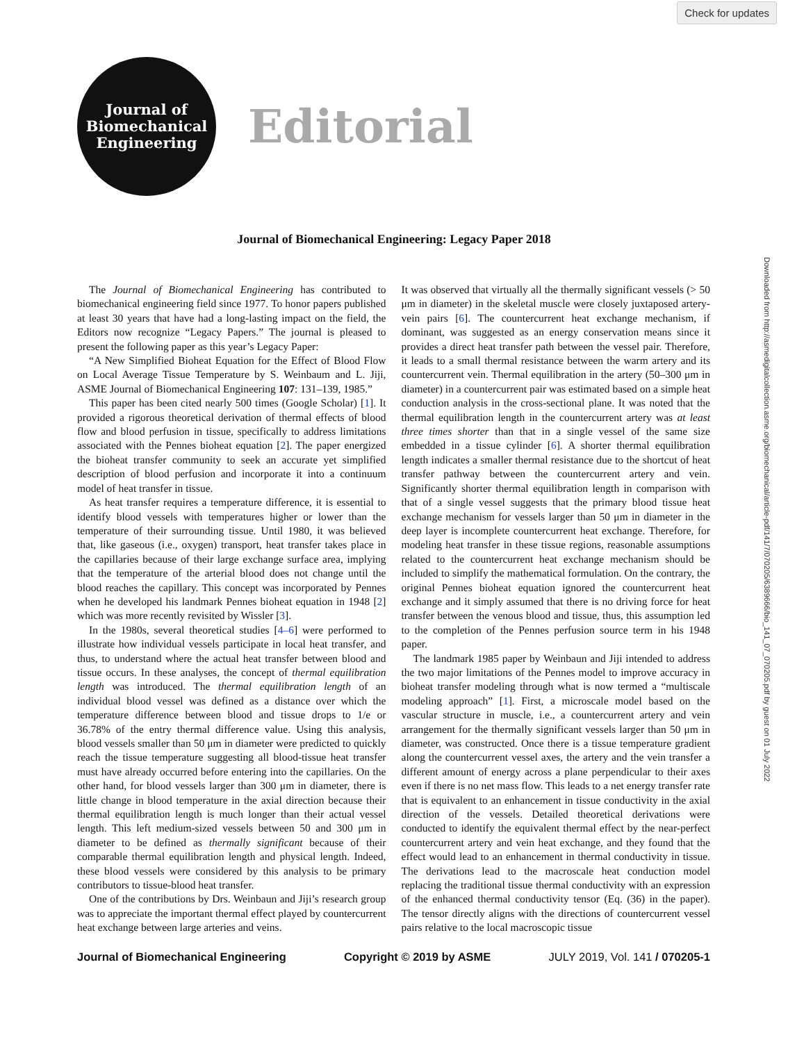Check for updates
Downloaded from http://asmedigitalcollection.asme.org/biomechanical/article-pdf/141/7/070205/6389666/bio_141_07_070205.pdf by guest on 01 July 2022
Journal of
Biomechanical
Engineering
Editorial
Journal of Biomechanical Engineering: Legacy Paper 2018
The Journal of Biomechanical Engineering has contributed to biomechanical engineering field since 1977. To honor papers published at least 30 years that have had a long-lasting impact on the field, the Editors now recognize “Legacy Papers.” The journal is pleased to present the following paper as this year’s Legacy Paper:
“A New Simplified Bioheat Equation for the Effect of Blood Flow on Local Average Tissue Temperature by S. Weinbaum and L. Jiji, ASME Journal of Biomechanical Engineering 107: 131–139, 1985.”
This paper has been cited nearly 500 times (Google Scholar) [1]. It provided a rigorous theoretical derivation of thermal effects of blood flow and blood perfusion in tissue, specifically to address limitations associated with the Pennes bioheat equation [2]. The paper energized the bioheat transfer community to seek an accurate yet simplified description of blood perfusion and incorporate it into a continuum model of heat transfer in tissue.
As heat transfer requires a temperature difference, it is essential to identify blood vessels with temperatures higher or lower than the temperature of their surrounding tissue. Until 1980, it was believed that, like gaseous (i.e., oxygen) transport, heat transfer takes place in the capillaries because of their large exchange surface area, implying that the temperature of the arterial blood does not change until the blood reaches the capillary. This concept was incorporated by Pennes when he developed his landmark Pennes bioheat equation in 1948 [2] which was more recently revisited by Wissler [3].
In the 1980s, several theoretical studies [4–6] were performed to illustrate how individual vessels participate in local heat transfer, and thus, to understand where the actual heat transfer between blood and tissue occurs. In these analyses, the concept of thermal equilibration length was introduced. The thermal equilibration length of an individual blood vessel was defined as a distance over which the temperature difference between blood and tissue drops to 1/e or 36.78% of the entry thermal difference value. Using this analysis, blood vessels smaller than 50 μm in diameter were predicted to quickly reach the tissue temperature suggesting all blood-tissue heat transfer must have already occurred before entering into the capillaries. On the other hand, for blood vessels larger than 300 μm in diameter, there is little change in blood temperature in the axial direction because their thermal equilibration length is much longer than their actual vessel length. This left medium-sized vessels between 50 and 300 μm in diameter to be defined as thermally significant because of their comparable thermal equilibration length and physical length. Indeed, these blood vessels were considered by this analysis to be primary contributors to tissue-blood heat transfer.
One of the contributions by Drs. Weinbaun and Jiji’s research group was to appreciate the important thermal effect played by countercurrent heat exchange between large arteries and veins.
It was observed that virtually all the thermally significant vessels (> 50 μm in diameter) in the skeletal muscle were closely juxtaposed artery-vein pairs [6]. The countercurrent heat exchange mechanism, if dominant, was suggested as an energy conservation means since it provides a direct heat transfer path between the vessel pair. Therefore, it leads to a small thermal resistance between the warm artery and its countercurrent vein. Thermal equilibration in the artery (50–300 μm in diameter) in a countercurrent pair was estimated based on a simple heat conduction analysis in the cross-sectional plane. It was noted that the thermal equilibration length in the countercurrent artery was at least three times shorter than that in a single vessel of the same size embedded in a tissue cylinder [6]. A shorter thermal equilibration length indicates a smaller thermal resistance due to the shortcut of heat transfer pathway between the countercurrent artery and vein. Significantly shorter thermal equilibration length in comparison with that of a single vessel suggests that the primary blood tissue heat exchange mechanism for vessels larger than 50 μm in diameter in the deep layer is incomplete countercurrent heat exchange. Therefore, for modeling heat transfer in these tissue regions, reasonable assumptions related to the countercurrent heat exchange mechanism should be included to simplify the mathematical formulation. On the contrary, the original Pennes bioheat equation ignored the countercurrent heat exchange and it simply assumed that there is no driving force for heat transfer between the venous blood and tissue, thus, this assumption led to the completion of the Pennes perfusion source term in his 1948 paper.
The landmark 1985 paper by Weinbaun and Jiji intended to address the two major limitations of the Pennes model to improve accuracy in bioheat transfer modeling through what is now termed a “multiscale modeling approach” [1]. First, a microscale model based on the vascular structure in muscle, i.e., a countercurrent artery and vein arrangement for the thermally significant vessels larger than 50 μm in diameter, was constructed. Once there is a tissue temperature gradient along the countercurrent vessel axes, the artery and the vein transfer a different amount of energy across a plane perpendicular to their axes even if there is no net mass flow. This leads to a net energy transfer rate that is equivalent to an enhancement in tissue conductivity in the axial direction of the vessels. Detailed theoretical derivations were conducted to identify the equivalent thermal effect by the near-perfect countercurrent artery and vein heat exchange, and they found that the effect would lead to an enhancement in thermal conductivity in tissue. The derivations lead to the macroscale heat conduction model replacing the traditional tissue thermal conductivity with an expression of the enhanced thermal conductivity tensor (Eq. (36) in the paper). The tensor directly aligns with the directions of countercurrent vessel pairs relative to the local macroscopic tissue
Journal of Biomechanical Engineering Copyright © 2019 by ASME JULY 2019, Vol. 141 / 070205-1